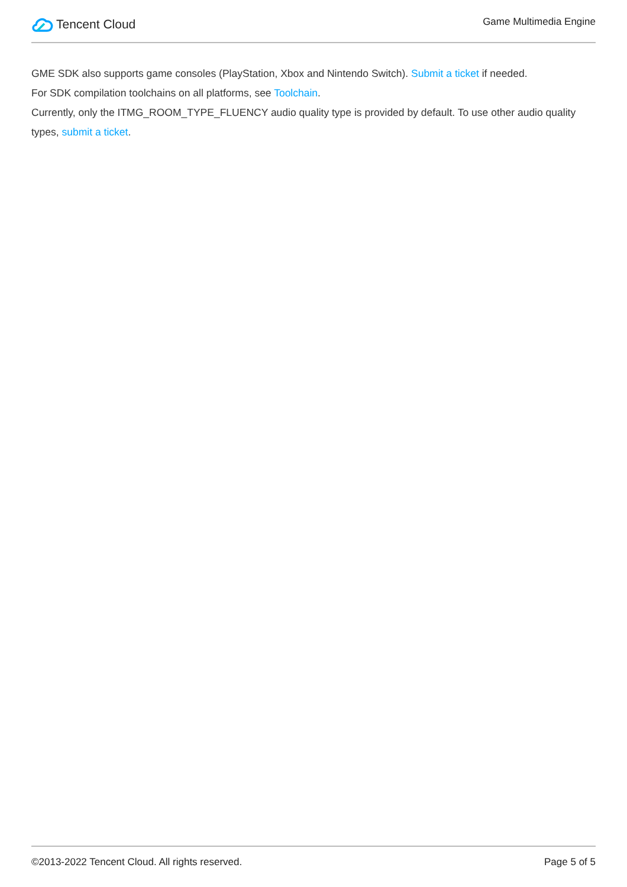Tencent Cloud
Game Multimedia Engine
GME SDK also supports game consoles (PlayStation, Xbox and Nintendo Switch). Submit a ticket if needed.
For SDK compilation toolchains on all platforms, see Toolchain.
Currently, only the ITMG_ROOM_TYPE_FLUENCY audio quality type is provided by default. To use other audio quality types, submit a ticket.
©2013-2022 Tencent Cloud. All rights reserved. Page 5 of 5